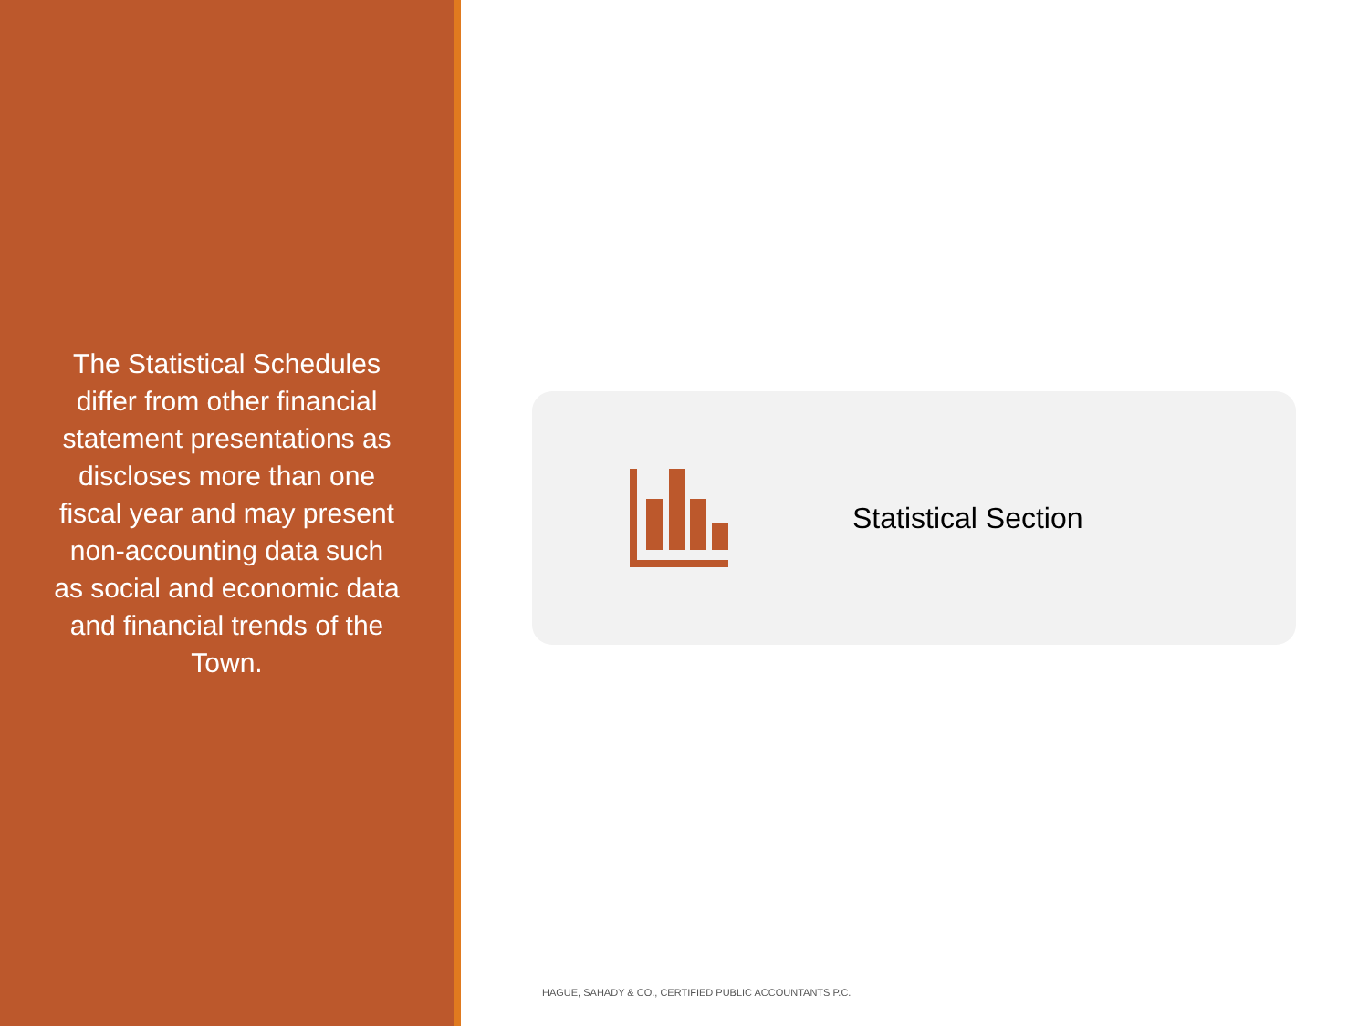The Statistical Schedules differ from other financial statement presentations as discloses more than one fiscal year and may present non-accounting data such as social and economic data and financial trends of the Town.
Statistical Section
HAGUE, SAHADY & CO., CERTIFIED PUBLIC ACCOUNTANTS P.C.